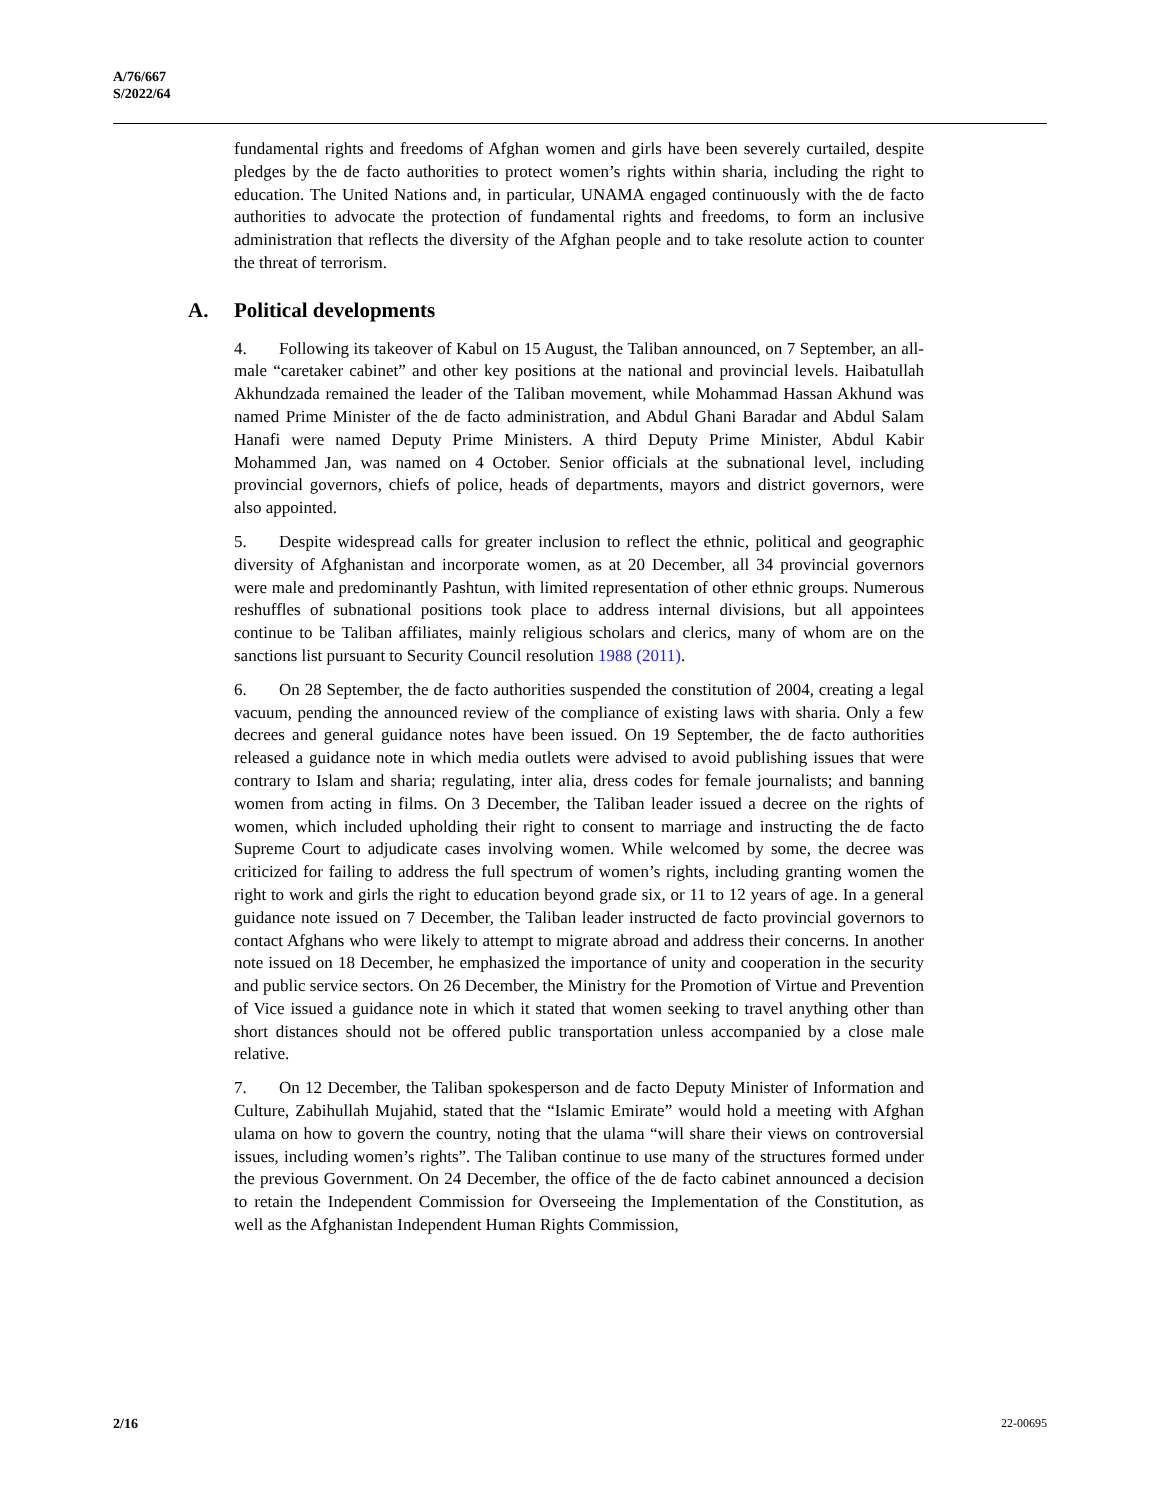A/76/667
S/2022/64
fundamental rights and freedoms of Afghan women and girls have been severely curtailed, despite pledges by the de facto authorities to protect women’s rights within sharia, including the right to education. The United Nations and, in particular, UNAMA engaged continuously with the de facto authorities to advocate the protection of fundamental rights and freedoms, to form an inclusive administration that reflects the diversity of the Afghan people and to take resolute action to counter the threat of terrorism.
A. Political developments
4. Following its takeover of Kabul on 15 August, the Taliban announced, on 7 September, an all-male “caretaker cabinet” and other key positions at the national and provincial levels. Haibatullah Akhundzada remained the leader of the Taliban movement, while Mohammad Hassan Akhund was named Prime Minister of the de facto administration, and Abdul Ghani Baradar and Abdul Salam Hanafi were named Deputy Prime Ministers. A third Deputy Prime Minister, Abdul Kabir Mohammed Jan, was named on 4 October. Senior officials at the subnational level, including provincial governors, chiefs of police, heads of departments, mayors and district governors, were also appointed.
5. Despite widespread calls for greater inclusion to reflect the ethnic, political and geographic diversity of Afghanistan and incorporate women, as at 20 December, all 34 provincial governors were male and predominantly Pashtun, with limited representation of other ethnic groups. Numerous reshuffles of subnational positions took place to address internal divisions, but all appointees continue to be Taliban affiliates, mainly religious scholars and clerics, many of whom are on the sanctions list pursuant to Security Council resolution 1988 (2011).
6. On 28 September, the de facto authorities suspended the constitution of 2004, creating a legal vacuum, pending the announced review of the compliance of existing laws with sharia. Only a few decrees and general guidance notes have been issued. On 19 September, the de facto authorities released a guidance note in which media outlets were advised to avoid publishing issues that were contrary to Islam and sharia; regulating, inter alia, dress codes for female journalists; and banning women from acting in films. On 3 December, the Taliban leader issued a decree on the rights of women, which included upholding their right to consent to marriage and instructing the de facto Supreme Court to adjudicate cases involving women. While welcomed by some, the decree was criticized for failing to address the full spectrum of women’s rights, including granting women the right to work and girls the right to education beyond grade six, or 11 to 12 years of age. In a general guidance note issued on 7 December, the Taliban leader instructed de facto provincial governors to contact Afghans who were likely to attempt to migrate abroad and address their concerns. In another note issued on 18 December, he emphasized the importance of unity and cooperation in the security and public service sectors. On 26 December, the Ministry for the Promotion of Virtue and Prevention of Vice issued a guidance note in which it stated that women seeking to travel anything other than short distances should not be offered public transportation unless accompanied by a close male relative.
7. On 12 December, the Taliban spokesperson and de facto Deputy Minister of Information and Culture, Zabihullah Mujahid, stated that the “Islamic Emirate” would hold a meeting with Afghan ulama on how to govern the country, noting that the ulama “will share their views on controversial issues, including women’s rights”. The Taliban continue to use many of the structures formed under the previous Government. On 24 December, the office of the de facto cabinet announced a decision to retain the Independent Commission for Overseeing the Implementation of the Constitution, as well as the Afghanistan Independent Human Rights Commission,
2/16 22-00695